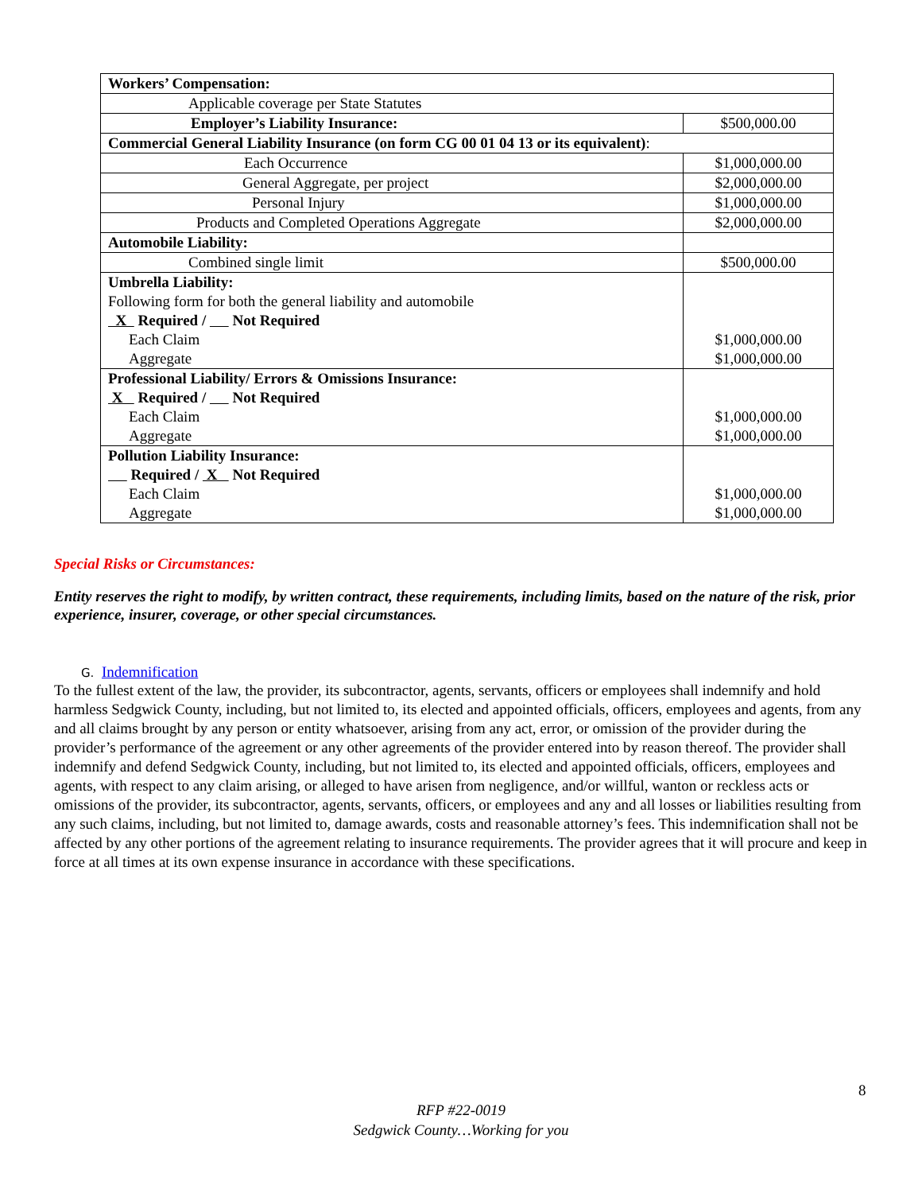| Workers’ Compensation: | |
| Applicable coverage per State Statutes | |
| Employer’s Liability Insurance: | $500,000.00 |
| Commercial General Liability Insurance (on form CG 00 01 04 13 or its equivalent) : | |
| Each Occurrence | $1,000,000.00 |
| General Aggregate, per project | $2,000,000.00 |
| Personal Injury | $1,000,000.00 |
| Products and Completed Operations Aggregate | $2,000,000.00 |
| Automobile Liability: | |
| Combined single limit | $500,000.00 |
| Umbrella Liability: Following form for both the general liability and automobile X Required / Not Required Each Claim Aggregate | $1,000,000.00 $1,000,000.00 |
| Professional Liability/ Errors & Omissions Insurance: X Required / Not Required Each Claim Aggregate | $1,000,000.00 $1,000,000.00 |
| Pollution Liability Insurance: Required / X Not Required Each Claim Aggregate | $1,000,000.00 $1,000,000.00 |
Special Risks or Circumstances:
Entity reserves the right to modify, by written contract, these requirements, including limits, based on the nature of the risk, prior experience, insurer, coverage, or other special circumstances.
G. Indemnification
To the fullest extent of the law, the provider, its subcontractor, agents, servants, officers or employees shall indemnify and hold harmless Sedgwick County, including, but not limited to, its elected and appointed officials, officers, employees and agents, from any and all claims brought by any person or entity whatsoever, arising from any act, error, or omission of the provider during the provider’s performance of the agreement or any other agreements of the provider entered into by reason thereof. The provider shall indemnify and defend Sedgwick County, including, but not limited to, its elected and appointed officials, officers, employees and agents, with respect to any claim arising, or alleged to have arisen from negligence, and/or willful, wanton or reckless acts or omissions of the provider, its subcontractor, agents, servants, officers, or employees and any and all losses or liabilities resulting from any such claims, including, but not limited to, damage awards, costs and reasonable attorney’s fees. This indemnification shall not be affected by any other portions of the agreement relating to insurance requirements. The provider agrees that it will procure and keep in force at all times at its own expense insurance in accordance with these specifications.
8
RFP #22-0019
Sedgwick County…Working for you